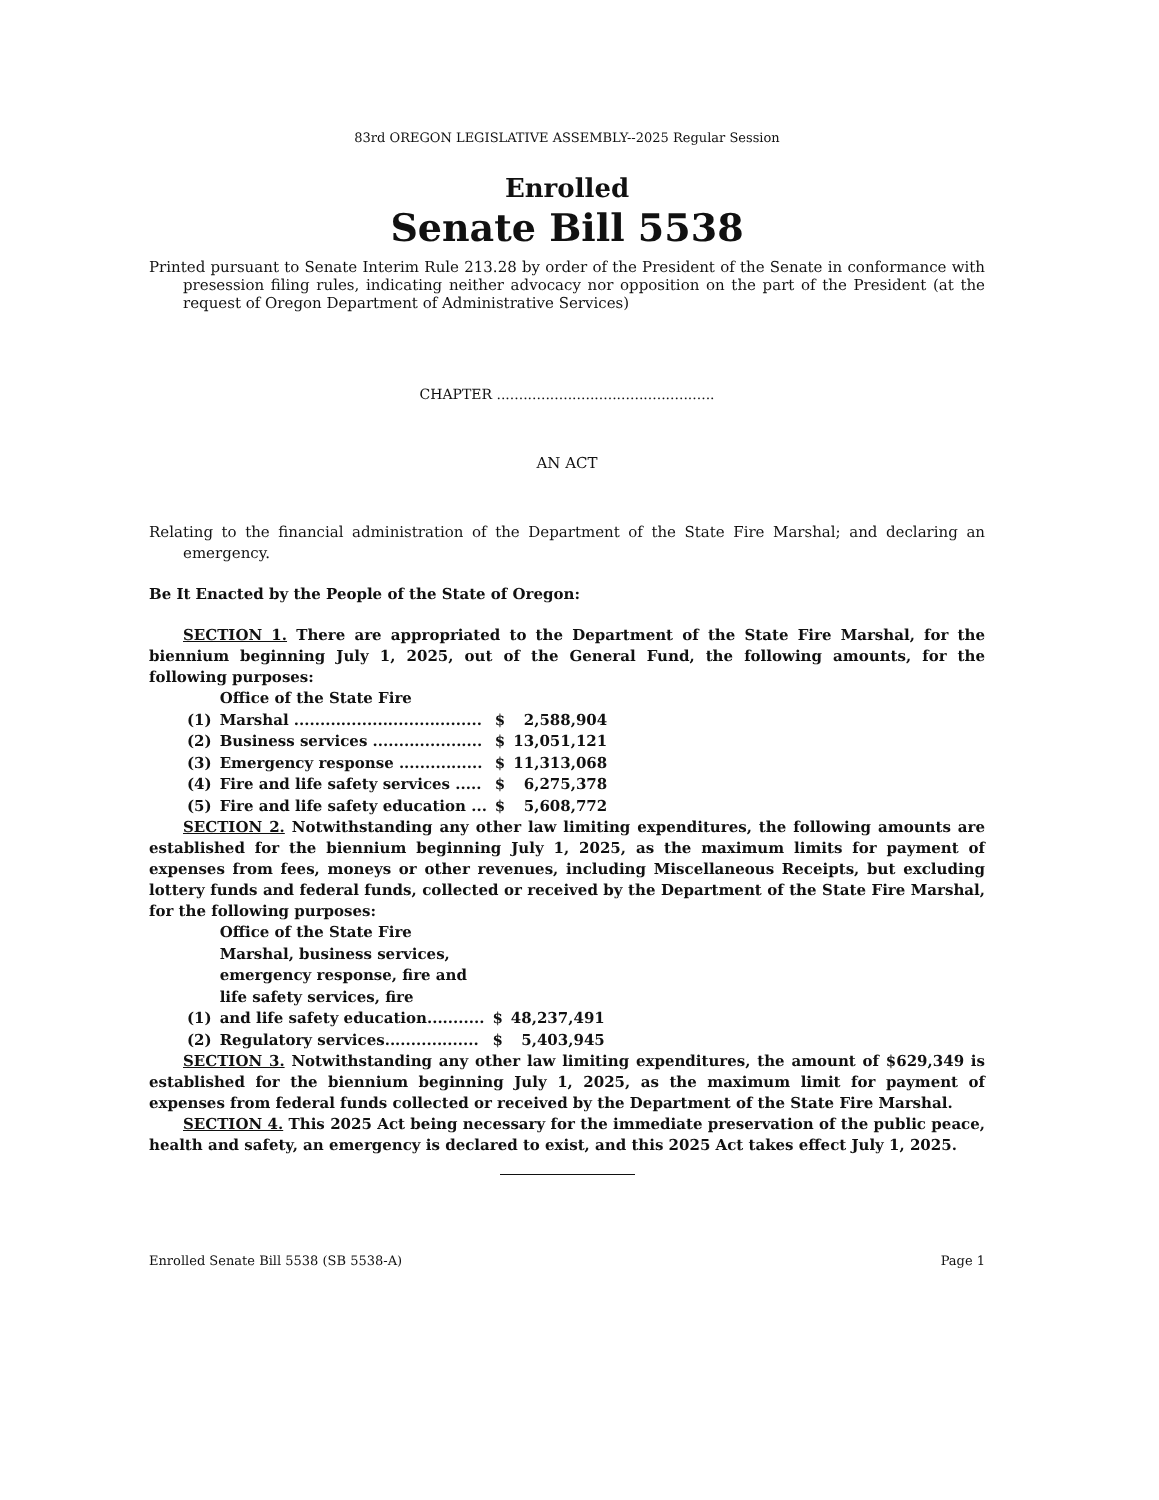83rd OREGON LEGISLATIVE ASSEMBLY--2025 Regular Session
Enrolled
Senate Bill 5538
Printed pursuant to Senate Interim Rule 213.28 by order of the President of the Senate in conformance with presession filing rules, indicating neither advocacy nor opposition on the part of the President (at the request of Oregon Department of Administrative Services)
CHAPTER .................................................
AN ACT
Relating to the financial administration of the Department of the State Fire Marshal; and declaring an emergency.
Be It Enacted by the People of the State of Oregon:
SECTION 1. There are appropriated to the Department of the State Fire Marshal, for the biennium beginning July 1, 2025, out of the General Fund, the following amounts, for the following purposes:
| (1) | Office of the State Fire Marshal .................................... | $ | 2,588,904 |
| (2) | Business services ..................... | $ | 13,051,121 |
| (3) | Emergency response ................ | $ | 11,313,068 |
| (4) | Fire and life safety services ..... | $ | 6,275,378 |
| (5) | Fire and life safety education ... | $ | 5,608,772 |
SECTION 2. Notwithstanding any other law limiting expenditures, the following amounts are established for the biennium beginning July 1, 2025, as the maximum limits for payment of expenses from fees, moneys or other revenues, including Miscellaneous Receipts, but excluding lottery funds and federal funds, collected or received by the Department of the State Fire Marshal, for the following purposes:
| (1) | Office of the State Fire Marshal, business services, emergency response, fire and life safety services, fire and life safety education........... | $ | 48,237,491 |
| (2) | Regulatory services.................. | $ | 5,403,945 |
SECTION 3. Notwithstanding any other law limiting expenditures, the amount of $629,349 is established for the biennium beginning July 1, 2025, as the maximum limit for payment of expenses from federal funds collected or received by the Department of the State Fire Marshal.
SECTION 4. This 2025 Act being necessary for the immediate preservation of the public peace, health and safety, an emergency is declared to exist, and this 2025 Act takes effect July 1, 2025.
Enrolled Senate Bill 5538 (SB 5538-A) Page 1